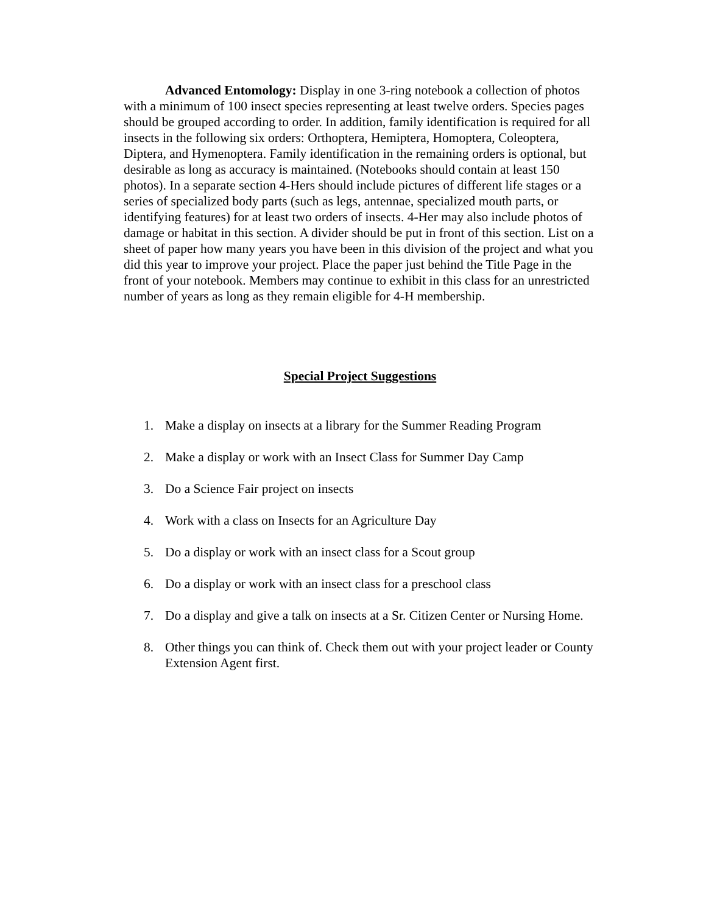Advanced Entomology: Display in one 3-ring notebook a collection of photos with a minimum of 100 insect species representing at least twelve orders. Species pages should be grouped according to order. In addition, family identification is required for all insects in the following six orders: Orthoptera, Hemiptera, Homoptera, Coleoptera, Diptera, and Hymenoptera. Family identification in the remaining orders is optional, but desirable as long as accuracy is maintained. (Notebooks should contain at least 150 photos). In a separate section 4-Hers should include pictures of different life stages or a series of specialized body parts (such as legs, antennae, specialized mouth parts, or identifying features) for at least two orders of insects. 4-Her may also include photos of damage or habitat in this section. A divider should be put in front of this section. List on a sheet of paper how many years you have been in this division of the project and what you did this year to improve your project. Place the paper just behind the Title Page in the front of your notebook. Members may continue to exhibit in this class for an unrestricted number of years as long as they remain eligible for 4-H membership.
Special Project Suggestions
1. Make a display on insects at a library for the Summer Reading Program
2. Make a display or work with an Insect Class for Summer Day Camp
3. Do a Science Fair project on insects
4. Work with a class on Insects for an Agriculture Day
5. Do a display or work with an insect class for a Scout group
6. Do a display or work with an insect class for a preschool class
7. Do a display and give a talk on insects at a Sr. Citizen Center or Nursing Home.
8. Other things you can think of. Check them out with your project leader or County Extension Agent first.